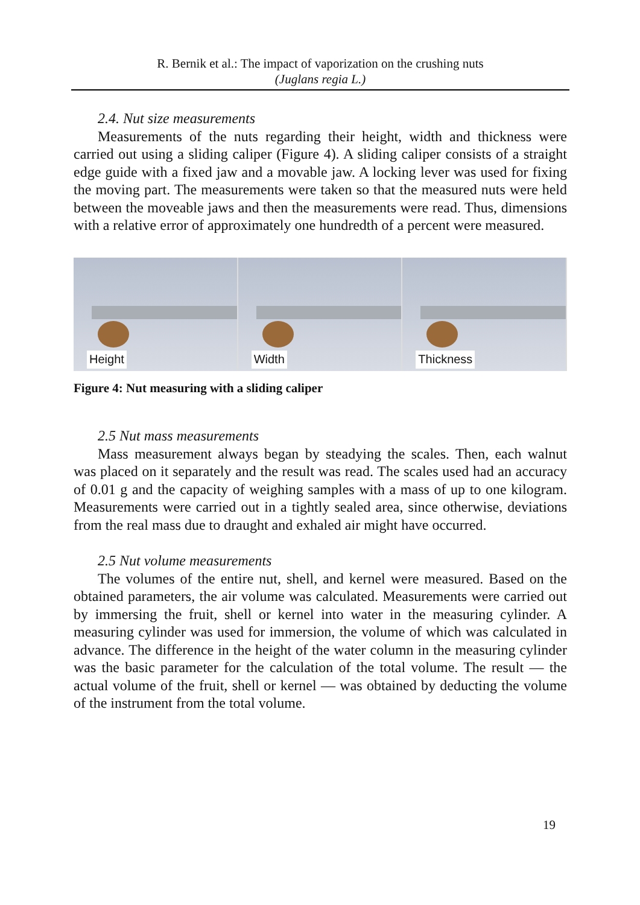R. Bernik et al.: The impact of vaporization on the crushing nuts
(Juglans regia L.)
2.4. Nut size measurements
Measurements of the nuts regarding their height, width and thickness were carried out using a sliding caliper (Figure 4). A sliding caliper consists of a straight edge guide with a fixed jaw and a movable jaw. A locking lever was used for fixing the moving part. The measurements were taken so that the measured nuts were held between the moveable jaws and then the measurements were read. Thus, dimensions with a relative error of approximately one hundredth of a percent were measured.
Height
Width
Thickness
Figure 4: Nut measuring with a sliding caliper
2.5 Nut mass measurements
Mass measurement always began by steadying the scales. Then, each walnut was placed on it separately and the result was read. The scales used had an accuracy of 0.01 g and the capacity of weighing samples with a mass of up to one kilogram. Measurements were carried out in a tightly sealed area, since otherwise, deviations from the real mass due to draught and exhaled air might have occurred.
2.5 Nut volume measurements
The volumes of the entire nut, shell, and kernel were measured. Based on the obtained parameters, the air volume was calculated. Measurements were carried out by immersing the fruit, shell or kernel into water in the measuring cylinder. A measuring cylinder was used for immersion, the volume of which was calculated in advance. The difference in the height of the water column in the measuring cylinder was the basic parameter for the calculation of the total volume. The result — the actual volume of the fruit, shell or kernel — was obtained by deducting the volume of the instrument from the total volume.
19